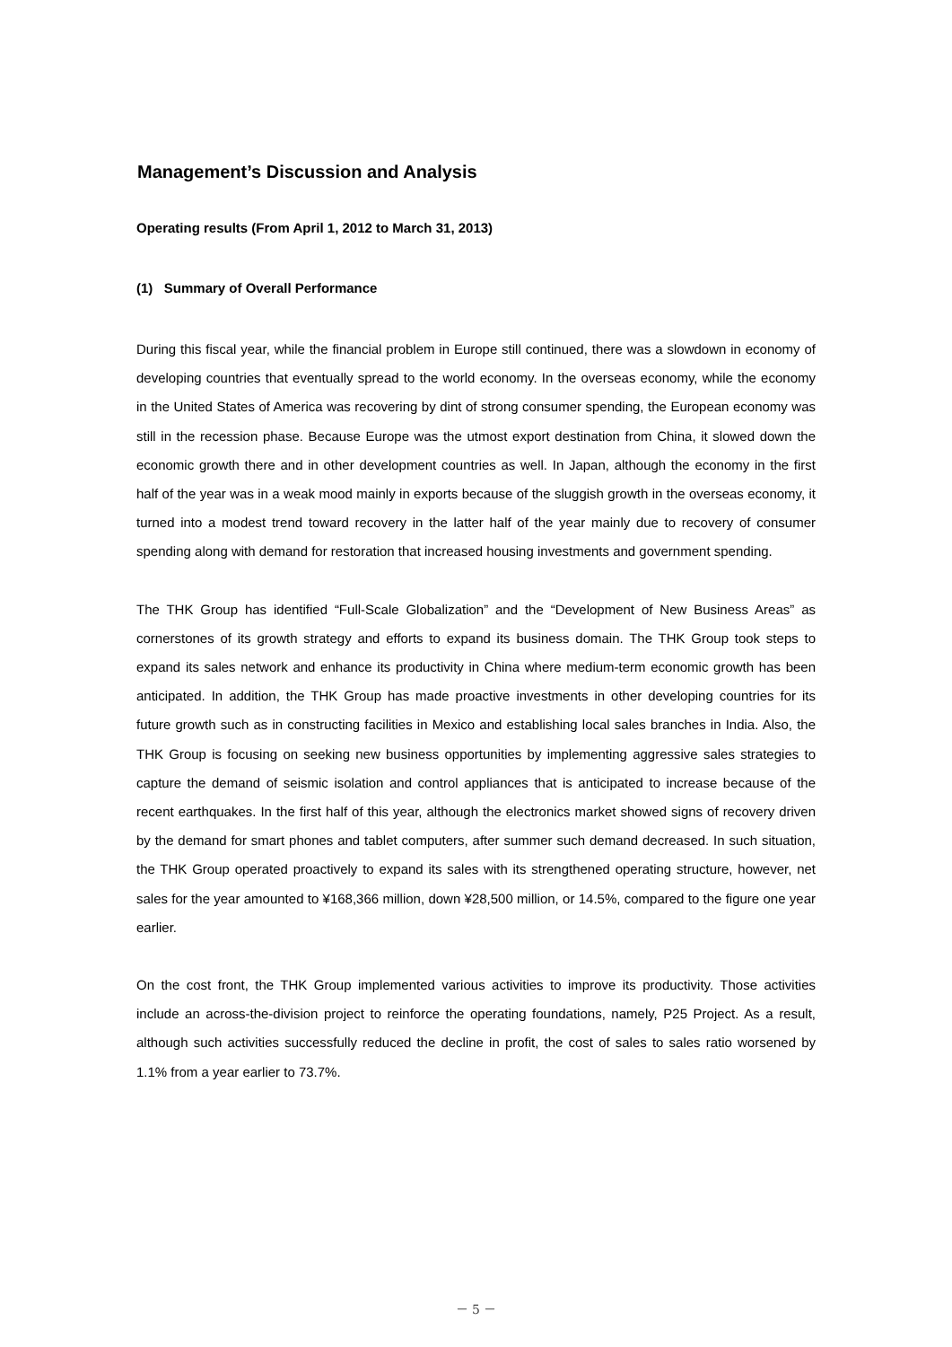Management’s Discussion and Analysis
Operating results (From April 1, 2012 to March 31, 2013)
(1) Summary of Overall Performance
During this fiscal year, while the financial problem in Europe still continued, there was a slowdown in economy of developing countries that eventually spread to the world economy. In the overseas economy, while the economy in the United States of America was recovering by dint of strong consumer spending, the European economy was still in the recession phase. Because Europe was the utmost export destination from China, it slowed down the economic growth there and in other development countries as well. In Japan, although the economy in the first half of the year was in a weak mood mainly in exports because of the sluggish growth in the overseas economy, it turned into a modest trend toward recovery in the latter half of the year mainly due to recovery of consumer spending along with demand for restoration that increased housing investments and government spending.
The THK Group has identified “Full-Scale Globalization” and the “Development of New Business Areas” as cornerstones of its growth strategy and efforts to expand its business domain. The THK Group took steps to expand its sales network and enhance its productivity in China where medium-term economic growth has been anticipated. In addition, the THK Group has made proactive investments in other developing countries for its future growth such as in constructing facilities in Mexico and establishing local sales branches in India. Also, the THK Group is focusing on seeking new business opportunities by implementing aggressive sales strategies to capture the demand of seismic isolation and control appliances that is anticipated to increase because of the recent earthquakes. In the first half of this year, although the electronics market showed signs of recovery driven by the demand for smart phones and tablet computers, after summer such demand decreased. In such situation, the THK Group operated proactively to expand its sales with its strengthened operating structure, however, net sales for the year amounted to ¥168,366 million, down ¥28,500 million, or 14.5%, compared to the figure one year earlier.
On the cost front, the THK Group implemented various activities to improve its productivity. Those activities include an across-the-division project to reinforce the operating foundations, namely, P25 Project. As a result, although such activities successfully reduced the decline in profit, the cost of sales to sales ratio worsened by 1.1% from a year earlier to 73.7%.
－ 5 －